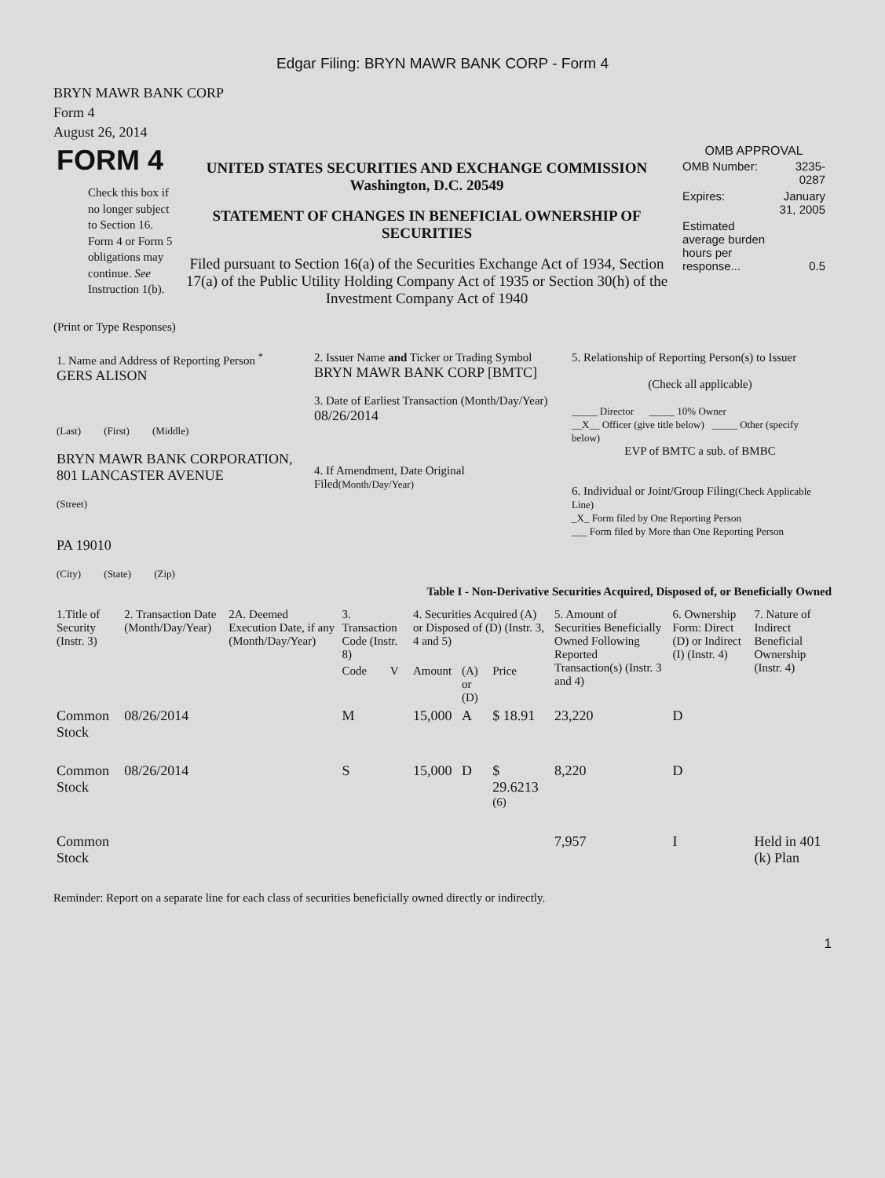Edgar Filing: BRYN MAWR BANK CORP - Form 4
BRYN MAWR BANK CORP
Form 4
August 26, 2014
| FORM 4 Check this box if no longer subject to Section 16. Form 4 or Form 5 obligations may continue. See Instruction 1(b). | UNITED STATES SECURITIES AND EXCHANGE COMMISSION Washington, D.C. 20549 STATEMENT OF CHANGES IN BENEFICIAL OWNERSHIP OF SECURITIES Filed pursuant to Section 16(a) of the Securities Exchange Act of 1934, Section 17(a) of the Public Utility Holding Company Act of 1935 or Section 30(h) of the Investment Company Act of 1940 | OMB APPROVAL / OMB Number: / 3235-0287 / / Expires: / January 31, 2005 / / Estimated average burden hours per response... / 0.5 / |
(Print or Type Responses)
| 1. Name and Address of Reporting Person <sup>*</sup> GERS ALISON (Last) (First) (Middle) BRYN MAWR BANK CORPORATION, 801 LANCASTER AVENUE (Street) PA 19010 (City) (State) (Zip) | 2. Issuer Name and Ticker or Trading Symbol BRYN MAWR BANK CORP [BMTC] 3. Date of Earliest Transaction (Month/Day/Year) 08/26/2014 4. If Amendment, Date Original Filed (Month/Day/Year) | 5. Relationship of Reporting Person(s) to Issuer (Check all applicable) _____ Director _____ 10% Owner __X__ Officer (give title below) _____ Other (specify below) EVP of BMTC a sub. of BMBC 6. Individual or Joint/Group Filing (Check Applicable Line) _X_ Form filed by One Reporting Person ___ Form filed by More than One Reporting Person |
Table I - Non-Derivative Securities Acquired, Disposed of, or Beneficially Owned
| 1.Title of Security (Instr. 3) | 2. Transaction Date (Month/Day/Year) | 2A. Deemed Execution Date, if any (Month/Day/Year) | 3. Transaction Code (Instr. 8) | | 4. Securities Acquired (A) or Disposed of (D) (Instr. 3, 4 and 5) | | | 5. Amount of Securities Beneficially Owned Following Reported Transaction(s) (Instr. 3 and 4) | 6. Ownership Form: Direct (D) or Indirect (I) (Instr. 4) | 7. Nature of Indirect Beneficial Ownership (Instr. 4) |
| --- | --- | --- | --- | --- | --- | --- | --- | --- | --- | --- |
| | | | Code | V | Amount | (A) or (D) | Price | | | |
| Common Stock | 08/26/2014 | | M | | 15,000 | A | $ 18.91 | 23,220 | D | |
| Common Stock | 08/26/2014 | | S | | 15,000 | D | $ 29.6213 <sup>(6)</sup> | 8,220 | D | |
| Common Stock | | | | | | | | 7,957 | I | Held in 401 (k) Plan |
Reminder: Report on a separate line for each class of securities beneficially owned directly or indirectly.
1